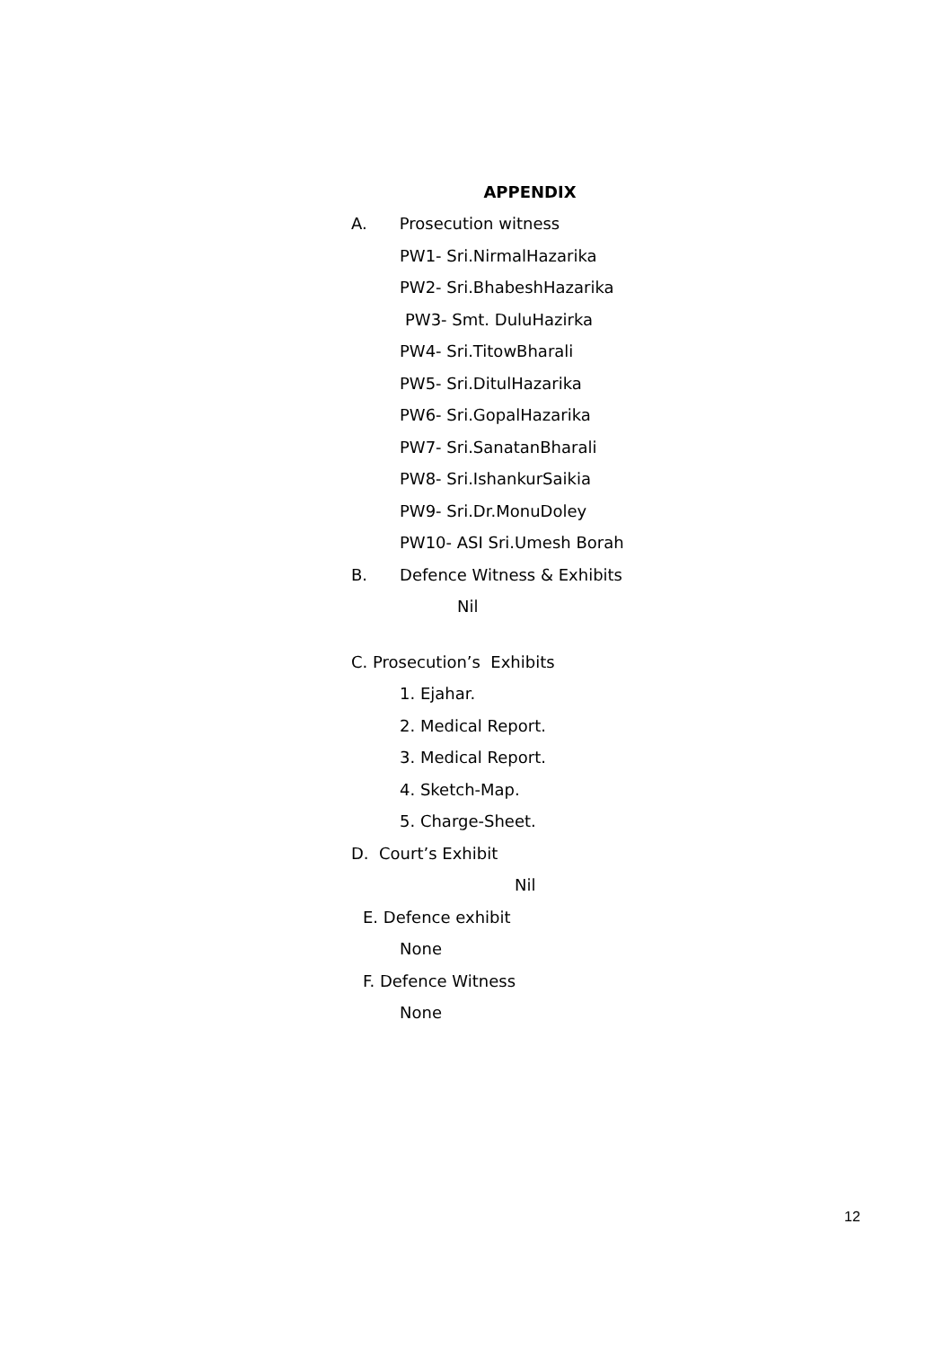APPENDIX
A. Prosecution witness
PW1- Sri.NirmalHazarika
PW2- Sri.BhabeshHazarika
PW3- Smt. DuluHazirka
PW4- Sri.TitowBharali
PW5- Sri.DitulHazarika
PW6- Sri.GopalHazarika
PW7- Sri.SanatanBharali
PW8- Sri.IshankurSaikia
PW9- Sri.Dr.MonuDoley
PW10- ASI Sri.Umesh Borah
B. Defence Witness & Exhibits
Nil
C. Prosecution’s Exhibits
1. Ejahar.
2. Medical Report.
3. Medical Report.
4. Sketch-Map.
5. Charge-Sheet.
D. Court’s Exhibit
Nil
E. Defence exhibit
None
F. Defence Witness
None
12